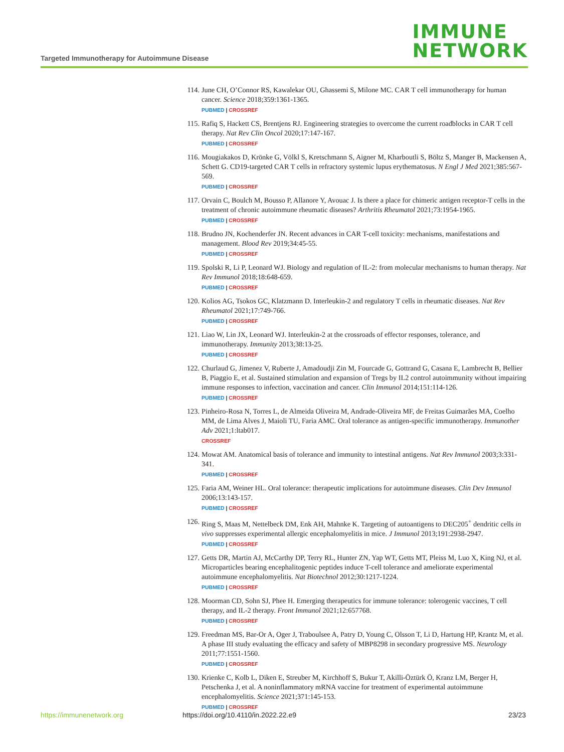Targeted Immunotherapy for Autoimmune Disease
IMMUNE
NETWORK
114. June CH, O’Connor RS, Kawalekar OU, Ghassemi S, Milone MC. CAR T cell immunotherapy for human cancer. Science 2018;359:1361-1365.
PUBMED | CROSSREF
115. Rafiq S, Hackett CS, Brentjens RJ. Engineering strategies to overcome the current roadblocks in CAR T cell therapy. Nat Rev Clin Oncol 2020;17:147-167.
PUBMED | CROSSREF
116. Mougiakakos D, Krönke G, Völkl S, Kretschmann S, Aigner M, Kharboutli S, Böltz S, Manger B, Mackensen A, Schett G. CD19-targeted CAR T cells in refractory systemic lupus erythematosus. N Engl J Med 2021;385:567-569.
PUBMED | CROSSREF
117. Orvain C, Boulch M, Bousso P, Allanore Y, Avouac J. Is there a place for chimeric antigen receptor-T cells in the treatment of chronic autoimmune rheumatic diseases? Arthritis Rheumatol 2021;73:1954-1965.
PUBMED | CROSSREF
118. Brudno JN, Kochenderfer JN. Recent advances in CAR T-cell toxicity: mechanisms, manifestations and management. Blood Rev 2019;34:45-55.
PUBMED | CROSSREF
119. Spolski R, Li P, Leonard WJ. Biology and regulation of IL-2: from molecular mechanisms to human therapy. Nat Rev Immunol 2018;18:648-659.
PUBMED | CROSSREF
120. Kolios AG, Tsokos GC, Klatzmann D. Interleukin-2 and regulatory T cells in rheumatic diseases. Nat Rev Rheumatol 2021;17:749-766.
PUBMED | CROSSREF
121. Liao W, Lin JX, Leonard WJ. Interleukin-2 at the crossroads of effector responses, tolerance, and immunotherapy. Immunity 2013;38:13-25.
PUBMED | CROSSREF
122. Churlaud G, Jimenez V, Ruberte J, Amadoudji Zin M, Fourcade G, Gottrand G, Casana E, Lambrecht B, Bellier B, Piaggio E, et al. Sustained stimulation and expansion of Tregs by IL2 control autoimmunity without impairing immune responses to infection, vaccination and cancer. Clin Immunol 2014;151:114-126.
PUBMED | CROSSREF
123. Pinheiro-Rosa N, Torres L, de Almeida Oliveira M, Andrade-Oliveira MF, de Freitas Guimarães MA, Coelho MM, de Lima Alves J, Maioli TU, Faria AMC. Oral tolerance as antigen-specific immunotherapy. Immunother Adv 2021;1:ltab017.
CROSSREF
124. Mowat AM. Anatomical basis of tolerance and immunity to intestinal antigens. Nat Rev Immunol 2003;3:331-341.
PUBMED | CROSSREF
125. Faria AM, Weiner HL. Oral tolerance: therapeutic implications for autoimmune diseases. Clin Dev Immunol 2006;13:143-157.
PUBMED | CROSSREF
126. Ring S, Maas M, Nettelbeck DM, Enk AH, Mahnke K. Targeting of autoantigens to DEC205<sup>+</sup> dendritic cells in vivo suppresses experimental allergic encephalomyelitis in mice. J Immunol 2013;191:2938-2947.
PUBMED | CROSSREF
127. Getts DR, Martin AJ, McCarthy DP, Terry RL, Hunter ZN, Yap WT, Getts MT, Pleiss M, Luo X, King NJ, et al. Microparticles bearing encephalitogenic peptides induce T-cell tolerance and ameliorate experimental autoimmune encephalomyelitis. Nat Biotechnol 2012;30:1217-1224.
PUBMED | CROSSREF
128. Moorman CD, Sohn SJ, Phee H. Emerging therapeutics for immune tolerance: tolerogenic vaccines, T cell therapy, and IL-2 therapy. Front Immunol 2021;12:657768.
PUBMED | CROSSREF
129. Freedman MS, Bar-Or A, Oger J, Traboulsee A, Patry D, Young C, Olsson T, Li D, Hartung HP, Krantz M, et al. A phase III study evaluating the efficacy and safety of MBP8298 in secondary progressive MS. Neurology 2011;77:1551-1560.
PUBMED | CROSSREF
130. Krienke C, Kolb L, Diken E, Streuber M, Kirchhoff S, Bukur T, Akilli-Öztürk Ö, Kranz LM, Berger H, Petschenka J, et al. A noninflammatory mRNA vaccine for treatment of experimental autoimmune encephalomyelitis. Science 2021;371:145-153.
PUBMED | CROSSREF
https://immunenetwork.org https://doi.org/10.4110/in.2022.22.e9 23/23